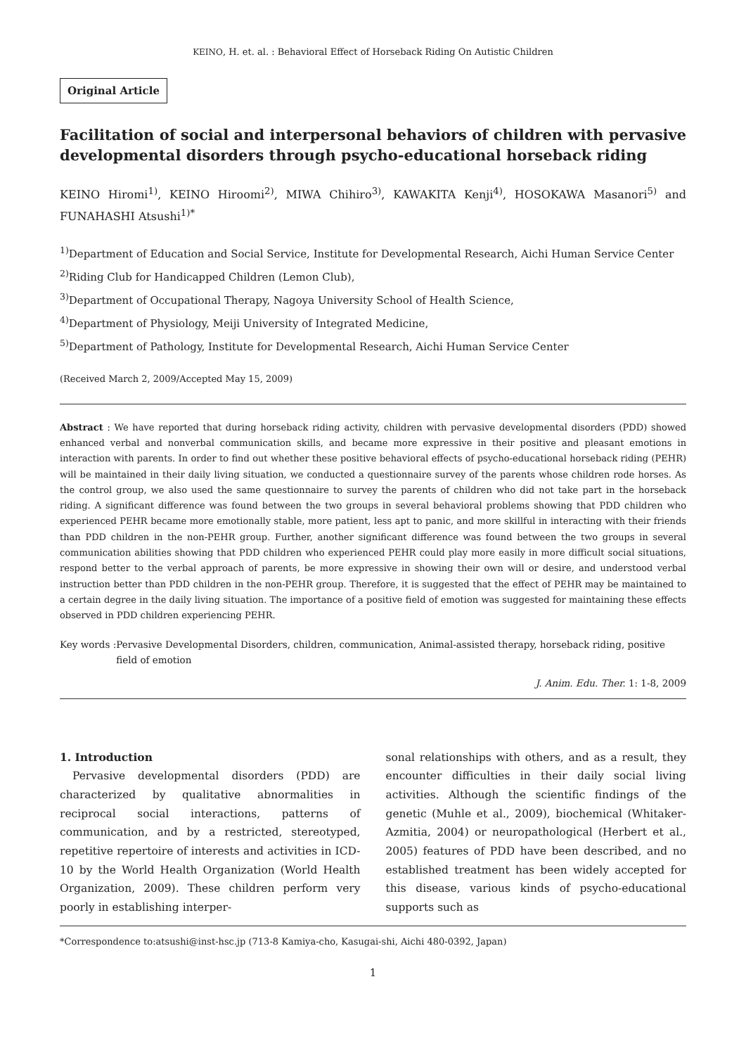KEINO, H. et. al. : Behavioral Effect of Horseback Riding On Autistic Children
Original Article
Facilitation of social and interpersonal behaviors of children with pervasive developmental disorders through psycho-educational horseback riding
KEINO Hiromi<sup>1)</sup>, KEINO Hiroomi<sup>2)</sup>, MIWA Chihiro<sup>3)</sup>, KAWAKITA Kenji<sup>4)</sup>, HOSOKAWA Masanori<sup>5)</sup> and FUNAHASHI Atsushi<sup>1)*</sup>
<sup>1)</sup> Department of Education and Social Service, Institute for Developmental Research, Aichi Human Service Center
<sup>2)</sup> Riding Club for Handicapped Children (Lemon Club),
<sup>3)</sup> Department of Occupational Therapy, Nagoya University School of Health Science,
<sup>4)</sup> Department of Physiology, Meiji University of Integrated Medicine,
<sup>5)</sup> Department of Pathology, Institute for Developmental Research, Aichi Human Service Center
(Received March 2, 2009/Accepted May 15, 2009)
Abstract : We have reported that during horseback riding activity, children with pervasive developmental disorders (PDD) showed enhanced verbal and nonverbal communication skills, and became more expressive in their positive and pleasant emotions in interaction with parents. In order to find out whether these positive behavioral effects of psycho-educational horseback riding (PEHR) will be maintained in their daily living situation, we conducted a questionnaire survey of the parents whose children rode horses. As the control group, we also used the same questionnaire to survey the parents of children who did not take part in the horseback riding. A significant difference was found between the two groups in several behavioral problems showing that PDD children who experienced PEHR became more emotionally stable, more patient, less apt to panic, and more skillful in interacting with their friends than PDD children in the non-PEHR group. Further, another significant difference was found between the two groups in several communication abilities showing that PDD children who experienced PEHR could play more easily in more difficult social situations, respond better to the verbal approach of parents, be more expressive in showing their own will or desire, and understood verbal instruction better than PDD children in the non-PEHR group. Therefore, it is suggested that the effect of PEHR may be maintained to a certain degree in the daily living situation. The importance of a positive field of emotion was suggested for maintaining these effects observed in PDD children experiencing PEHR.
Key words : Pervasive Developmental Disorders, children, communication, Animal-assisted therapy, horseback riding, positive field of emotion
J. Anim. Edu. Ther. 1: 1-8, 2009
1. Introduction
Pervasive developmental disorders (PDD) are characterized by qualitative abnormalities in reciprocal social interactions, patterns of communication, and by a restricted, stereotyped, repetitive repertoire of interests and activities in ICD-10 by the World Health Organization (World Health Organization, 2009). These children perform very poorly in establishing interper-
sonal relationships with others, and as a result, they encounter difficulties in their daily social living activities. Although the scientific findings of the genetic (Muhle et al., 2009), biochemical (Whitaker-Azmitia, 2004) or neuropathological (Herbert et al., 2005) features of PDD have been described, and no established treatment has been widely accepted for this disease, various kinds of psycho-educational supports such as
*Correspondence to:atsushi@inst-hsc.jp (713-8 Kamiya-cho, Kasugai-shi, Aichi 480-0392, Japan)
1